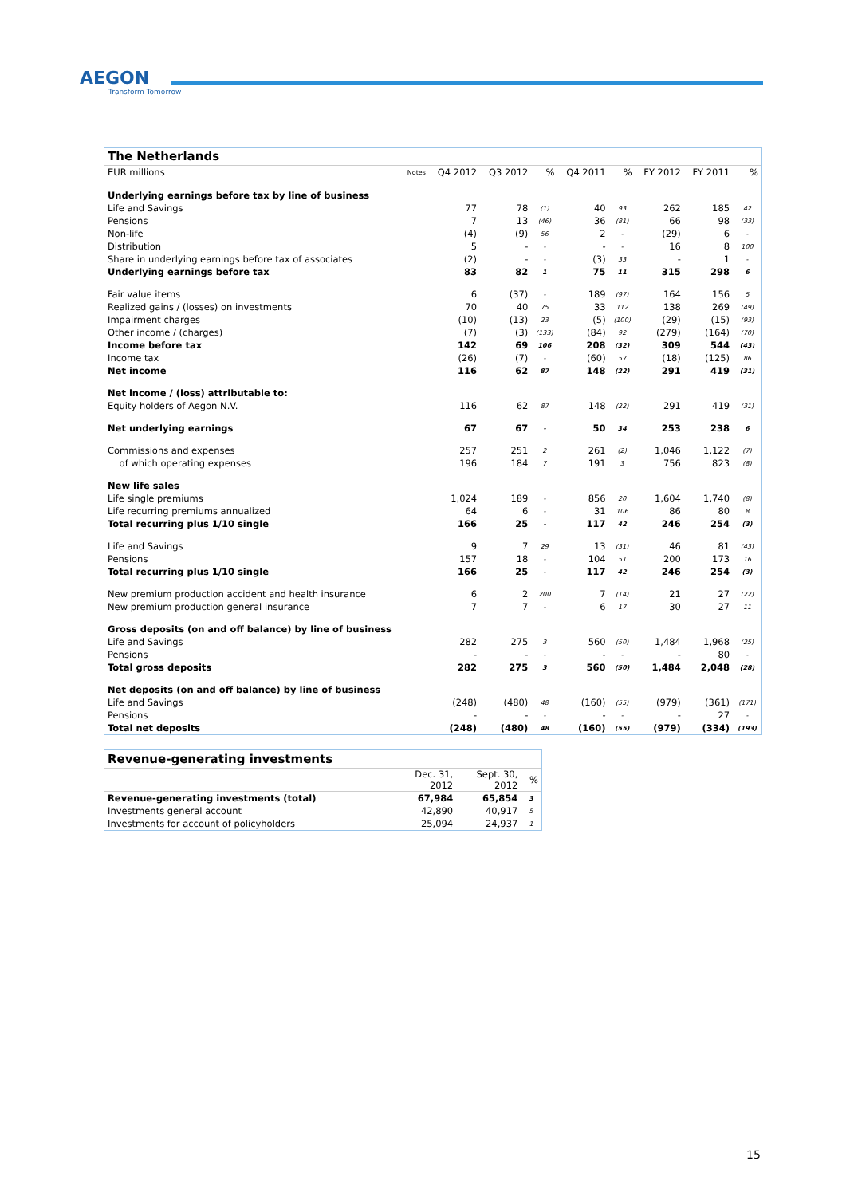AEGON
Transform Tomorrow
The Netherlands
| EUR millions | Notes | Q4 2012 | Q3 2012 | % | Q4 2011 | % | FY 2012 | FY 2011 | % |
| --- | --- | --- | --- | --- | --- | --- | --- | --- | --- |
| Underlying earnings before tax by line of business | | | | | | | | | |
| Life and Savings | | 77 | 78 | (1) | 40 | 93 | 262 | 185 | 42 |
| Pensions | | 7 | 13 | (46) | 36 | (81) | 66 | 98 | (33) |
| Non-life | | (4) | (9) | 56 | 2 | - | (29) | 6 | - |
| Distribution | | 5 | - | - | - | - | 16 | 8 | 100 |
| Share in underlying earnings before tax of associates | | (2) | - | - | (3) | 33 | - | 1 | - |
| Underlying earnings before tax | | 83 | 82 | 1 | 75 | 11 | 315 | 298 | 6 |
| Fair value items | | 6 | (37) | - | 189 | (97) | 164 | 156 | 5 |
| Realized gains / (losses) on investments | | 70 | 40 | 75 | 33 | 112 | 138 | 269 | (49) |
| Impairment charges | | (10) | (13) | 23 | (5) | (100) | (29) | (15) | (93) |
| Other income / (charges) | | (7) | (3) | (133) | (84) | 92 | (279) | (164) | (70) |
| Income before tax | | 142 | 69 | 106 | 208 | (32) | 309 | 544 | (43) |
| Income tax | | (26) | (7) | - | (60) | 57 | (18) | (125) | 86 |
| Net income | | 116 | 62 | 87 | 148 | (22) | 291 | 419 | (31) |
| Net income / (loss) attributable to: | | | | | | | | | |
| Equity holders of Aegon N.V. | | 116 | 62 | 87 | 148 | (22) | 291 | 419 | (31) |
| Net underlying earnings | | 67 | 67 | - | 50 | 34 | 253 | 238 | 6 |
| Commissions and expenses | | 257 | 251 | 2 | 261 | (2) | 1,046 | 1,122 | (7) |
| of which operating expenses | | 196 | 184 | 7 | 191 | 3 | 756 | 823 | (8) |
| New life sales | | | | | | | | | |
| Life single premiums | | 1,024 | 189 | - | 856 | 20 | 1,604 | 1,740 | (8) |
| Life recurring premiums annualized | | 64 | 6 | - | 31 | 106 | 86 | 80 | 8 |
| Total recurring plus 1/10 single | | 166 | 25 | - | 117 | 42 | 246 | 254 | (3) |
| Life and Savings | | 9 | 7 | 29 | 13 | (31) | 46 | 81 | (43) |
| Pensions | | 157 | 18 | - | 104 | 51 | 200 | 173 | 16 |
| Total recurring plus 1/10 single | | 166 | 25 | - | 117 | 42 | 246 | 254 | (3) |
| New premium production accident and health insurance | | 6 | 2 | 200 | 7 | (14) | 21 | 27 | (22) |
| New premium production general insurance | | 7 | 7 | - | 6 | 17 | 30 | 27 | 11 |
| Gross deposits (on and off balance) by line of business | | | | | | | | | |
| Life and Savings | | 282 | 275 | 3 | 560 | (50) | 1,484 | 1,968 | (25) |
| Pensions | | - | - | - | - | - | - | 80 | - |
| Total gross deposits | | 282 | 275 | 3 | 560 | (50) | 1,484 | 2,048 | (28) |
| Net deposits (on and off balance) by line of business | | | | | | | | | |
| Life and Savings | | (248) | (480) | 48 | (160) | (55) | (979) | (361) | (171) |
| Pensions | | - | - | - | - | - | - | 27 | - |
| Total net deposits | | (248) | (480) | 48 | (160) | (55) | (979) | (334) | (193) |
Revenue-generating investments
| | Dec. 31, 2012 | Sept. 30, 2012 | % |
| --- | --- | --- | --- |
| Revenue-generating investments (total) | 67,984 | 65,854 | 3 |
| Investments general account | 42,890 | 40,917 | 5 |
| Investments for account of policyholders | 25,094 | 24,937 | 1 |
15